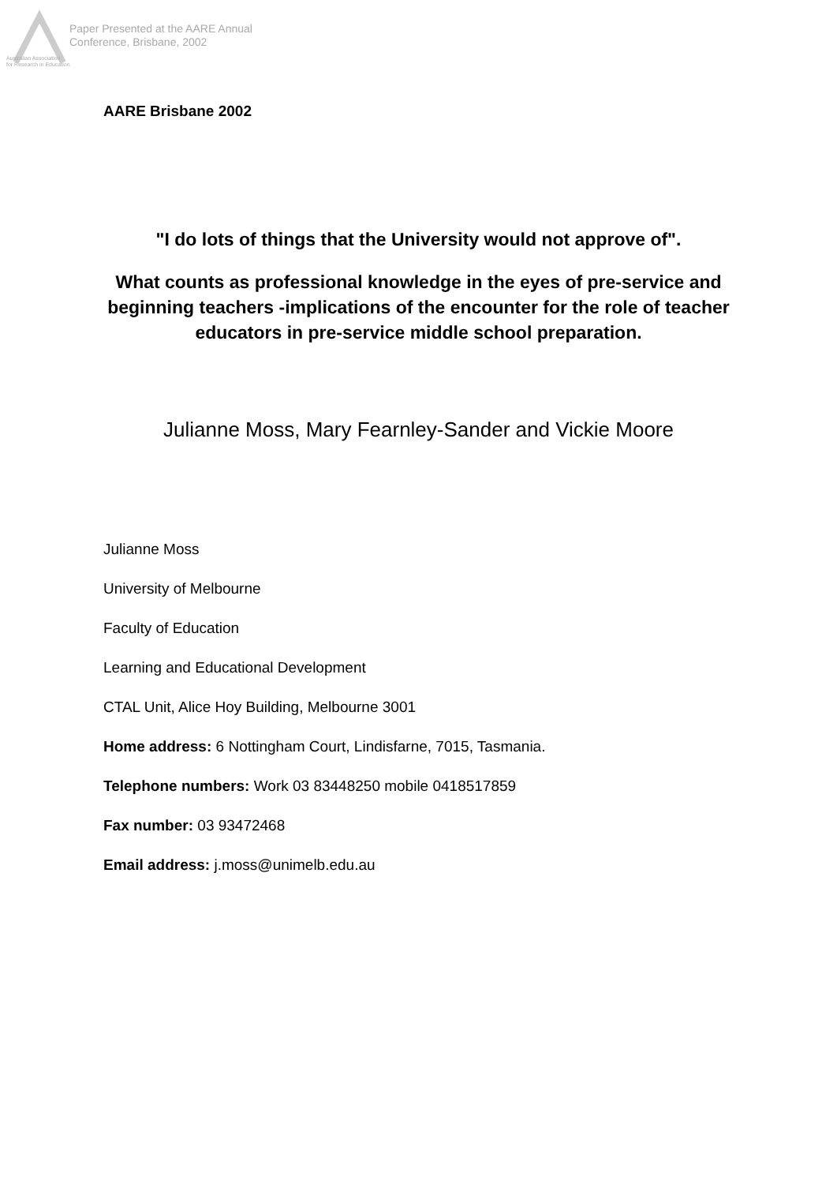Paper Presented at the AARE Annual
Conference, Brisbane, 2002
Australian Association
for Research in Education
AARE Brisbane 2002
"I do lots of things that the University would not approve of".
What counts as professional knowledge in the eyes of pre-service and beginning teachers -implications of the encounter for the role of teacher educators in pre-service middle school preparation.
Julianne Moss, Mary Fearnley-Sander and Vickie Moore
Julianne Moss
University of Melbourne
Faculty of Education
Learning and Educational Development
CTAL Unit, Alice Hoy Building, Melbourne 3001
Home address: 6 Nottingham Court, Lindisfarne, 7015, Tasmania.
Telephone numbers: Work 03 83448250 mobile 0418517859
Fax number: 03 93472468
Email address: j.moss@unimelb.edu.au